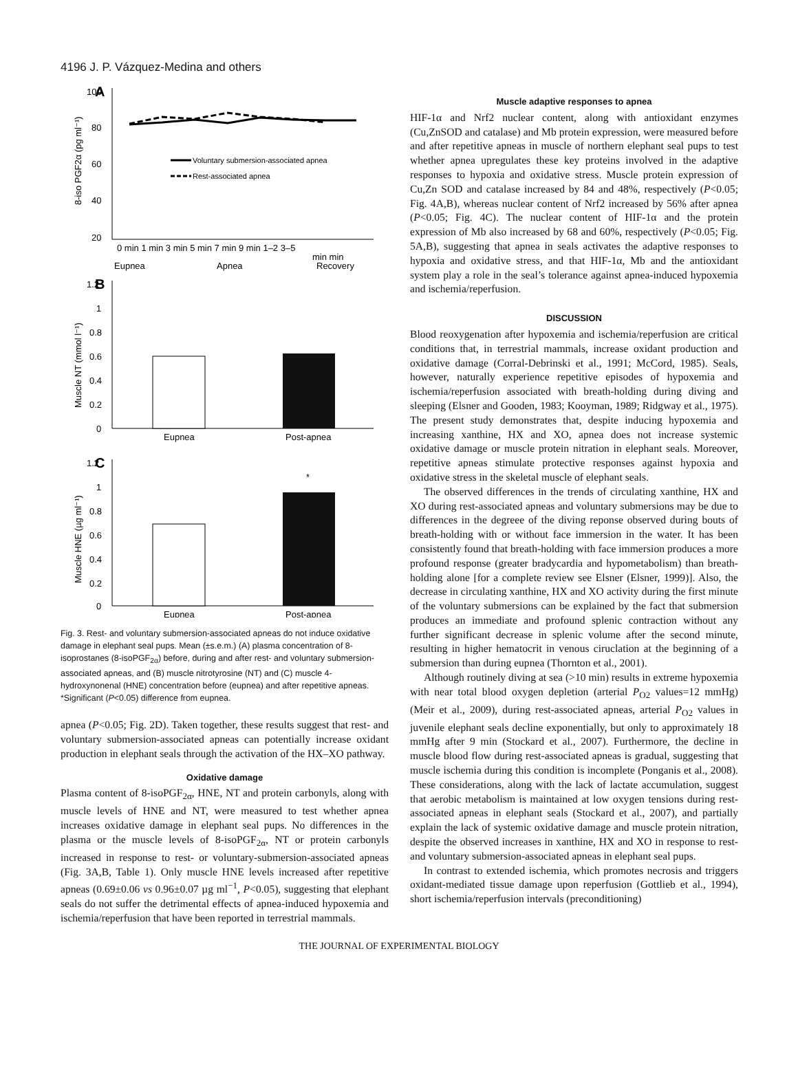4196 J. P. Vázquez-Medina and others
A
100
80
60
40
20
Voluntary submersion-associated apnea
Rest-associated apnea
0 min 1 min 3 min 5 min 7 min 9 min 1–2 3–5
min min
Eupnea
Apnea
Recovery
8-iso PGF2α (pg ml⁻¹)
B
1.2
1
0.8
0.6
0.4
0.2
0
Eupnea
Post-apnea
Muscle NT (mmol l⁻¹)
C
1.2
1
0.8
0.6
0.4
0.2
0
*
Eupnea
Post-apnea
Muscle HNE (µg ml⁻¹)
Fig. 3. Rest- and voluntary submersion-associated apneas do not induce oxidative damage in elephant seal pups. Mean (±s.e.m.) (A) plasma concentration of 8-isoprostanes (8-isoPGF<sub>2α</sub>) before, during and after rest- and voluntary submersion-associated apneas, and (B) muscle nitrotyrosine (NT) and (C) muscle 4-hydroxynonenal (HNE) concentration before (eupnea) and after repetitive apneas. *Significant (P<0.05) difference from eupnea.
apnea (P<0.05; Fig. 2D). Taken together, these results suggest that rest- and voluntary submersion-associated apneas can potentially increase oxidant production in elephant seals through the activation of the HX–XO pathway.
Oxidative damage
Plasma content of 8-isoPGF<sub>2α</sub>, HNE, NT and protein carbonyls, along with muscle levels of HNE and NT, were measured to test whether apnea increases oxidative damage in elephant seal pups. No differences in the plasma or the muscle levels of 8-isoPGF<sub>2α</sub>, NT or protein carbonyls increased in response to rest- or voluntary-submersion-associated apneas (Fig. 3A,B, Table 1). Only muscle HNE levels increased after repetitive apneas (0.69±0.06 vs 0.96±0.07 µg ml<sup>−1</sup>, P<0.05), suggesting that elephant seals do not suffer the detrimental effects of apnea-induced hypoxemia and ischemia/reperfusion that have been reported in terrestrial mammals.
Muscle adaptive responses to apnea
HIF-1α and Nrf2 nuclear content, along with antioxidant enzymes (Cu,ZnSOD and catalase) and Mb protein expression, were measured before and after repetitive apneas in muscle of northern elephant seal pups to test whether apnea upregulates these key proteins involved in the adaptive responses to hypoxia and oxidative stress. Muscle protein expression of Cu,Zn SOD and catalase increased by 84 and 48%, respectively (P<0.05; Fig. 4A,B), whereas nuclear content of Nrf2 increased by 56% after apnea (P<0.05; Fig. 4C). The nuclear content of HIF-1α and the protein expression of Mb also increased by 68 and 60%, respectively (P<0.05; Fig. 5A,B), suggesting that apnea in seals activates the adaptive responses to hypoxia and oxidative stress, and that HIF-1α, Mb and the antioxidant system play a role in the seal’s tolerance against apnea-induced hypoxemia and ischemia/reperfusion.
DISCUSSION
Blood reoxygenation after hypoxemia and ischemia/reperfusion are critical conditions that, in terrestrial mammals, increase oxidant production and oxidative damage (Corral-Debrinski et al., 1991; McCord, 1985). Seals, however, naturally experience repetitive episodes of hypoxemia and ischemia/reperfusion associated with breath-holding during diving and sleeping (Elsner and Gooden, 1983; Kooyman, 1989; Ridgway et al., 1975). The present study demonstrates that, despite inducing hypoxemia and increasing xanthine, HX and XO, apnea does not increase systemic oxidative damage or muscle protein nitration in elephant seals. Moreover, repetitive apneas stimulate protective responses against hypoxia and oxidative stress in the skeletal muscle of elephant seals.
The observed differences in the trends of circulating xanthine, HX and XO during rest-associated apneas and voluntary submersions may be due to differences in the degreee of the diving reponse observed during bouts of breath-holding with or without face immersion in the water. It has been consistently found that breath-holding with face immersion produces a more profound response (greater bradycardia and hypometabolism) than breath-holding alone [for a complete review see Elsner (Elsner, 1999)]. Also, the decrease in circulating xanthine, HX and XO activity during the first minute of the voluntary submersions can be explained by the fact that submersion produces an immediate and profound splenic contraction without any further significant decrease in splenic volume after the second minute, resulting in higher hematocrit in venous ciruclation at the beginning of a submersion than during eupnea (Thornton et al., 2001).
Although routinely diving at sea (>10 min) results in extreme hypoxemia with near total blood oxygen depletion (arterial P<sub>O2</sub> values=12 mmHg) (Meir et al., 2009), during rest-associated apneas, arterial P<sub>O2</sub> values in juvenile elephant seals decline exponentially, but only to approximately 18 mmHg after 9 min (Stockard et al., 2007). Furthermore, the decline in muscle blood flow during rest-associated apneas is gradual, suggesting that muscle ischemia during this condition is incomplete (Ponganis et al., 2008). These considerations, along with the lack of lactate accumulation, suggest that aerobic metabolism is maintained at low oxygen tensions during rest-associated apneas in elephant seals (Stockard et al., 2007), and partially explain the lack of systemic oxidative damage and muscle protein nitration, despite the observed increases in xanthine, HX and XO in response to rest- and voluntary submersion-associated apneas in elephant seal pups.
In contrast to extended ischemia, which promotes necrosis and triggers oxidant-mediated tissue damage upon reperfusion (Gottlieb et al., 1994), short ischemia/reperfusion intervals (preconditioning)
THE JOURNAL OF EXPERIMENTAL BIOLOGY